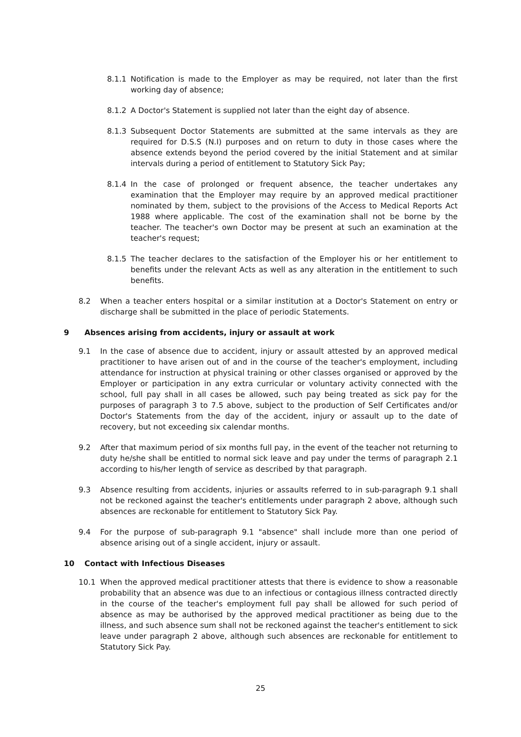8.1.1 Notification is made to the Employer as may be required, not later than the first working day of absence;
8.1.2 A Doctor's Statement is supplied not later than the eight day of absence.
8.1.3 Subsequent Doctor Statements are submitted at the same intervals as they are required for D.S.S (N.I) purposes and on return to duty in those cases where the absence extends beyond the period covered by the initial Statement and at similar intervals during a period of entitlement to Statutory Sick Pay;
8.1.4 In the case of prolonged or frequent absence, the teacher undertakes any examination that the Employer may require by an approved medical practitioner nominated by them, subject to the provisions of the Access to Medical Reports Act 1988 where applicable. The cost of the examination shall not be borne by the teacher. The teacher's own Doctor may be present at such an examination at the teacher's request;
8.1.5 The teacher declares to the satisfaction of the Employer his or her entitlement to benefits under the relevant Acts as well as any alteration in the entitlement to such benefits.
8.2 When a teacher enters hospital or a similar institution at a Doctor's Statement on entry or discharge shall be submitted in the place of periodic Statements.
9 Absences arising from accidents, injury or assault at work
9.1 In the case of absence due to accident, injury or assault attested by an approved medical practitioner to have arisen out of and in the course of the teacher's employment, including attendance for instruction at physical training or other classes organised or approved by the Employer or participation in any extra curricular or voluntary activity connected with the school, full pay shall in all cases be allowed, such pay being treated as sick pay for the purposes of paragraph 3 to 7.5 above, subject to the production of Self Certificates and/or Doctor's Statements from the day of the accident, injury or assault up to the date of recovery, but not exceeding six calendar months.
9.2 After that maximum period of six months full pay, in the event of the teacher not returning to duty he/she shall be entitled to normal sick leave and pay under the terms of paragraph 2.1 according to his/her length of service as described by that paragraph.
9.3 Absence resulting from accidents, injuries or assaults referred to in sub-paragraph 9.1 shall not be reckoned against the teacher's entitlements under paragraph 2 above, although such absences are reckonable for entitlement to Statutory Sick Pay.
9.4 For the purpose of sub-paragraph 9.1 "absence" shall include more than one period of absence arising out of a single accident, injury or assault.
10 Contact with Infectious Diseases
10.1 When the approved medical practitioner attests that there is evidence to show a reasonable probability that an absence was due to an infectious or contagious illness contracted directly in the course of the teacher's employment full pay shall be allowed for such period of absence as may be authorised by the approved medical practitioner as being due to the illness, and such absence sum shall not be reckoned against the teacher's entitlement to sick leave under paragraph 2 above, although such absences are reckonable for entitlement to Statutory Sick Pay.
25